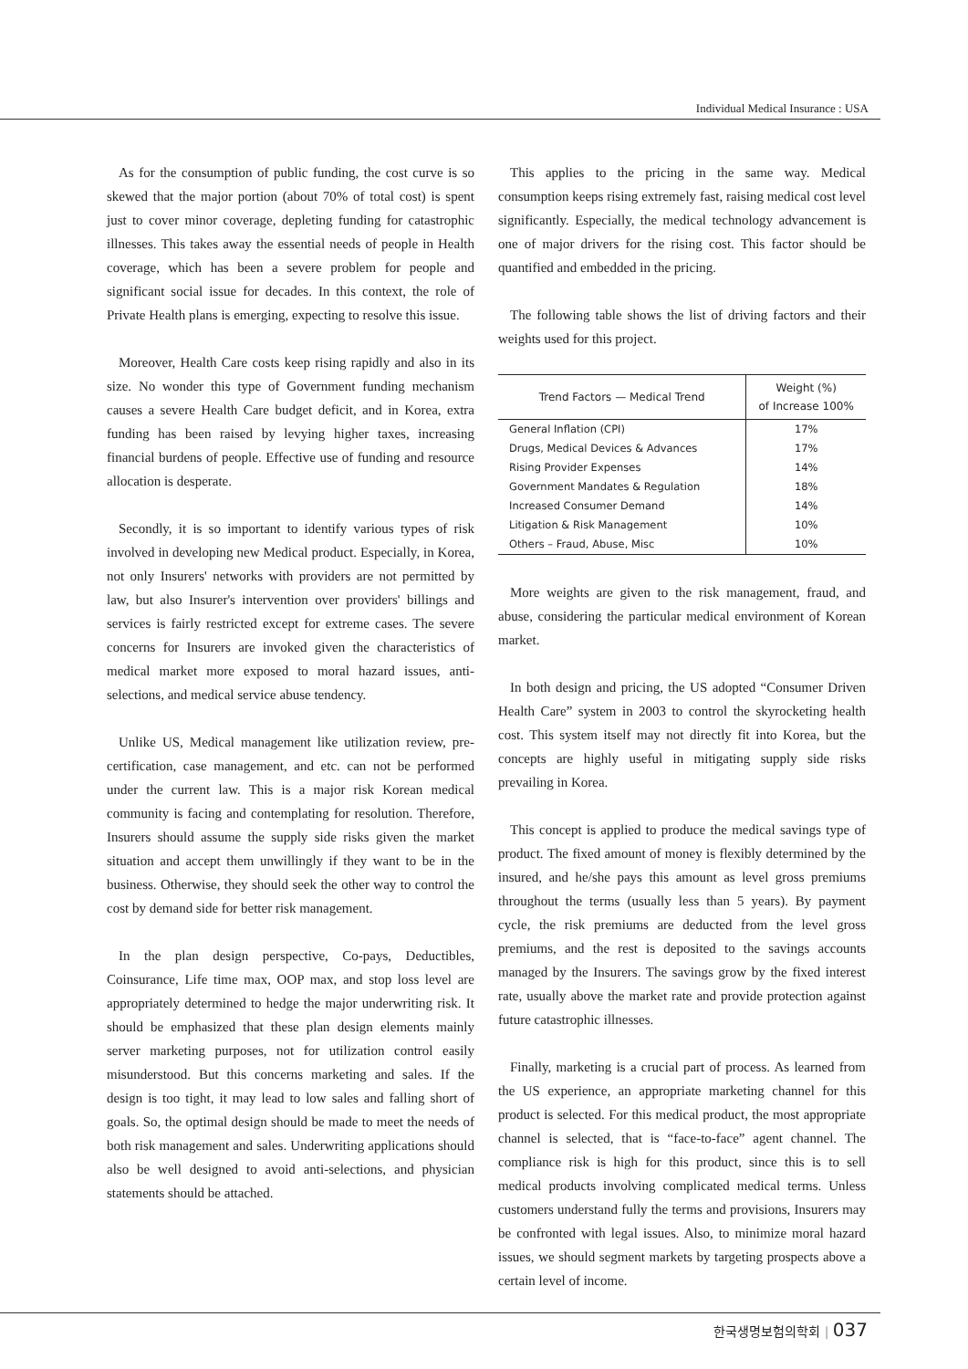Individual Medical Insurance : USA
As for the consumption of public funding, the cost curve is so skewed that the major portion (about 70% of total cost) is spent just to cover minor coverage, depleting funding for catastrophic illnesses. This takes away the essential needs of people in Health coverage, which has been a severe problem for people and significant social issue for decades. In this context, the role of Private Health plans is emerging, expecting to resolve this issue.
Moreover, Health Care costs keep rising rapidly and also in its size. No wonder this type of Government funding mechanism causes a severe Health Care budget deficit, and in Korea, extra funding has been raised by levying higher taxes, increasing financial burdens of people. Effective use of funding and resource allocation is desperate.
Secondly, it is so important to identify various types of risk involved in developing new Medical product. Especially, in Korea, not only Insurers' networks with providers are not permitted by law, but also Insurer's intervention over providers' billings and services is fairly restricted except for extreme cases. The severe concerns for Insurers are invoked given the characteristics of medical market more exposed to moral hazard issues, anti-selections, and medical service abuse tendency.
Unlike US, Medical management like utilization review, pre-certification, case management, and etc. can not be performed under the current law. This is a major risk Korean medical community is facing and contemplating for resolution. Therefore, Insurers should assume the supply side risks given the market situation and accept them unwillingly if they want to be in the business. Otherwise, they should seek the other way to control the cost by demand side for better risk management.
In the plan design perspective, Co-pays, Deductibles, Coinsurance, Life time max, OOP max, and stop loss level are appropriately determined to hedge the major underwriting risk. It should be emphasized that these plan design elements mainly server marketing purposes, not for utilization control easily misunderstood. But this concerns marketing and sales. If the design is too tight, it may lead to low sales and falling short of goals. So, the optimal design should be made to meet the needs of both risk management and sales. Underwriting applications should also be well designed to avoid anti-selections, and physician statements should be attached.
This applies to the pricing in the same way. Medical consumption keeps rising extremely fast, raising medical cost level significantly. Especially, the medical technology advancement is one of major drivers for the rising cost. This factor should be quantified and embedded in the pricing.
The following table shows the list of driving factors and their weights used for this project.
| Trend Factors — Medical Trend | Weight (%) of Increase 100% |
| --- | --- |
| General Inflation (CPI) | 17% |
| Drugs, Medical Devices & Advances | 17% |
| Rising Provider Expenses | 14% |
| Government Mandates & Regulation | 18% |
| Increased Consumer Demand | 14% |
| Litigation & Risk Management | 10% |
| Others – Fraud, Abuse, Misc | 10% |
More weights are given to the risk management, fraud, and abuse, considering the particular medical environment of Korean market.
In both design and pricing, the US adopted “Consumer Driven Health Care” system in 2003 to control the skyrocketing health cost. This system itself may not directly fit into Korea, but the concepts are highly useful in mitigating supply side risks prevailing in Korea.
This concept is applied to produce the medical savings type of product. The fixed amount of money is flexibly determined by the insured, and he/she pays this amount as level gross premiums throughout the terms (usually less than 5 years). By payment cycle, the risk premiums are deducted from the level gross premiums, and the rest is deposited to the savings accounts managed by the Insurers. The savings grow by the fixed interest rate, usually above the market rate and provide protection against future catastrophic illnesses.
Finally, marketing is a crucial part of process. As learned from the US experience, an appropriate marketing channel for this product is selected. For this medical product, the most appropriate channel is selected, that is “face-to-face” agent channel. The compliance risk is high for this product, since this is to sell medical products involving complicated medical terms. Unless customers understand fully the terms and provisions, Insurers may be confronted with legal issues. Also, to minimize moral hazard issues, we should segment markets by targeting prospects above a certain level of income.
한국생명보험의학회 | 037